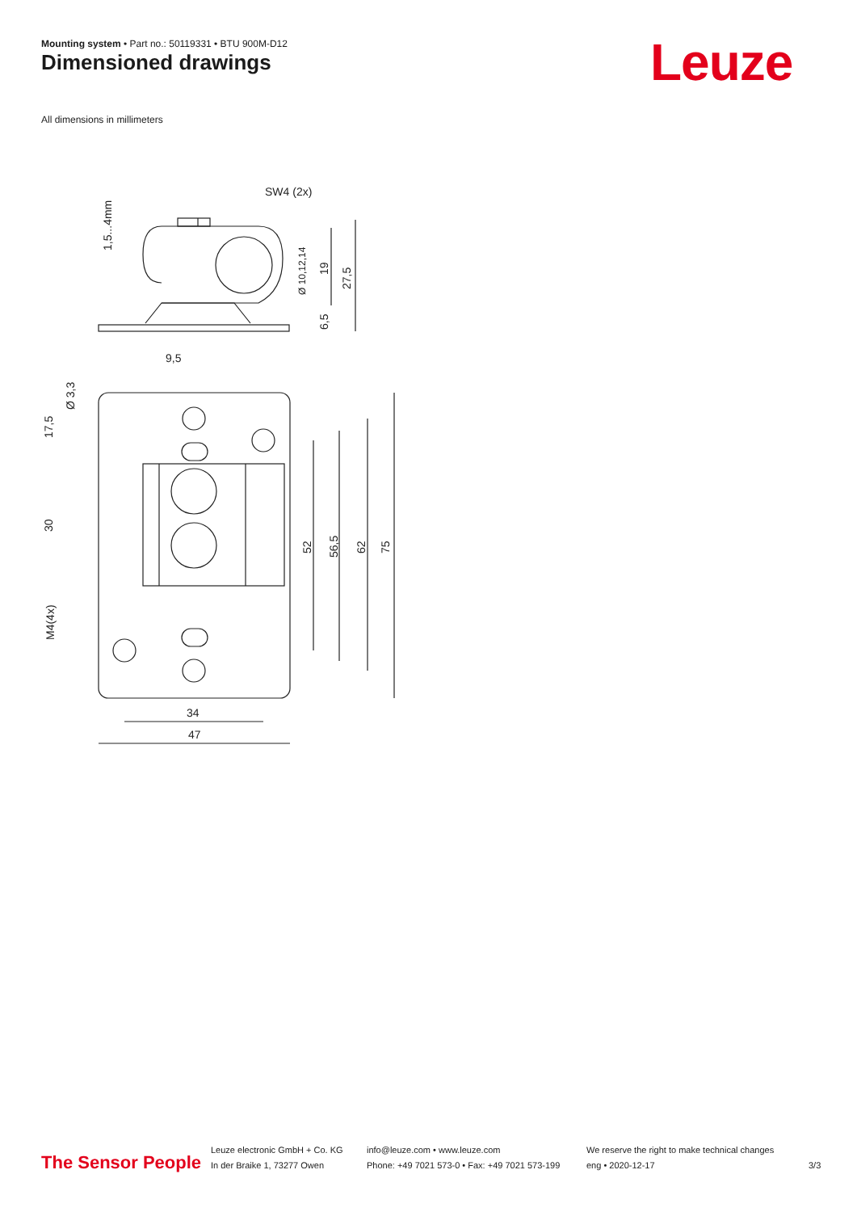Mounting system • Part no.: 50119331 • BTU 900M-D12
Dimensioned drawings Leuze
All dimensions in millimeters
SW4 (2x)
1,5...4mm
Ø 10,12,14
19
27,5
6,5
9,5
Ø 3,3
17,5
30
M4(4x)
52
56,5
62
75
34
47
The Sensor People
Leuze electronic GmbH + Co. KG
In der Braike 1, 73277 Owen
info@leuze.com • www.leuze.com
Phone: +49 7021 573-0 • Fax: +49 7021 573-199
We reserve the right to make technical changes
eng • 2020-12-17
3/3